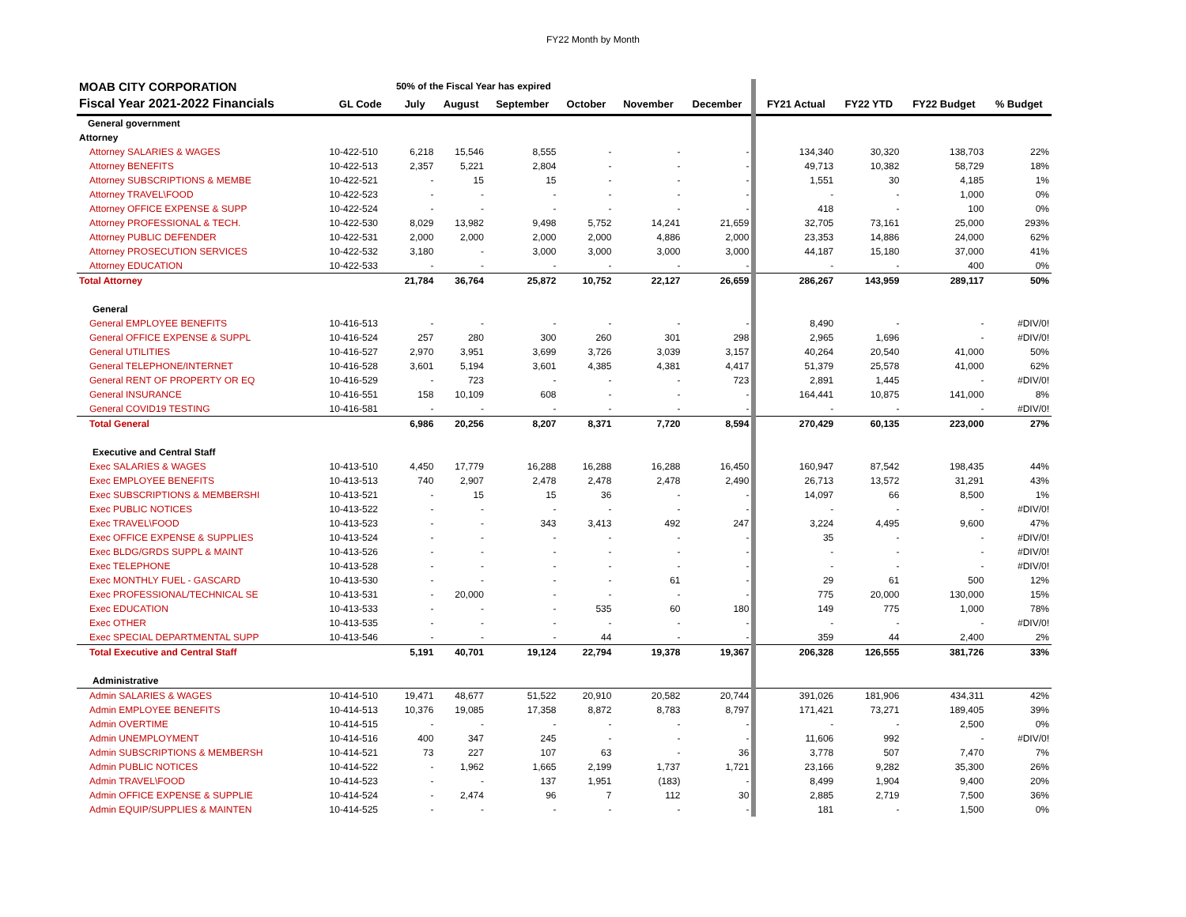FY22 Month by Month
| MOAB CITY CORPORATION | | 50% of the Fiscal Year has expired | | | | | | | | | |
| Fiscal Year 2021-2022 Financials | GL Code | July | August | September | October | November | December | FY21 Actual | FY22 YTD | FY22 Budget | % Budget |
| General government | | | | | | | | | | | |
| Attorney | | | | | | | | | | | |
| Attorney SALARIES & WAGES | 10-422-510 | 6,218 | 15,546 | 8,555 | - | - | - | 134,340 | 30,320 | 138,703 | 22% |
| Attorney BENEFITS | 10-422-513 | 2,357 | 5,221 | 2,804 | - | - | - | 49,713 | 10,382 | 58,729 | 18% |
| Attorney SUBSCRIPTIONS & MEMBE | 10-422-521 | - | 15 | 15 | - | - | - | 1,551 | 30 | 4,185 | 1% |
| Attorney TRAVEL\FOOD | 10-422-523 | - | - | - | - | - | - | - | - | 1,000 | 0% |
| Attorney OFFICE EXPENSE & SUPP | 10-422-524 | - | - | - | - | - | - | 418 | - | 100 | 0% |
| Attorney PROFESSIONAL & TECH. | 10-422-530 | 8,029 | 13,982 | 9,498 | 5,752 | 14,241 | 21,659 | 32,705 | 73,161 | 25,000 | 293% |
| Attorney PUBLIC DEFENDER | 10-422-531 | 2,000 | 2,000 | 2,000 | 2,000 | 4,886 | 2,000 | 23,353 | 14,886 | 24,000 | 62% |
| Attorney PROSECUTION SERVICES | 10-422-532 | 3,180 | - | 3,000 | 3,000 | 3,000 | 3,000 | 44,187 | 15,180 | 37,000 | 41% |
| Attorney EDUCATION | 10-422-533 | - | - | - | - | - | - | - | - | 400 | 0% |
| Total Attorney | | 21,784 | 36,764 | 25,872 | 10,752 | 22,127 | 26,659 | 286,267 | 143,959 | 289,117 | 50% |
| General | | | | | | | | | | | |
| General EMPLOYEE BENEFITS | 10-416-513 | - | - | - | - | - | - | 8,490 | - | - | #DIV/0! |
| General OFFICE EXPENSE & SUPPL | 10-416-524 | 257 | 280 | 300 | 260 | 301 | 298 | 2,965 | 1,696 | - | #DIV/0! |
| General UTILITIES | 10-416-527 | 2,970 | 3,951 | 3,699 | 3,726 | 3,039 | 3,157 | 40,264 | 20,540 | 41,000 | 50% |
| General TELEPHONE/INTERNET | 10-416-528 | 3,601 | 5,194 | 3,601 | 4,385 | 4,381 | 4,417 | 51,379 | 25,578 | 41,000 | 62% |
| General RENT OF PROPERTY OR EQ | 10-416-529 | - | 723 | - | - | - | 723 | 2,891 | 1,445 | - | #DIV/0! |
| General INSURANCE | 10-416-551 | 158 | 10,109 | 608 | - | - | - | 164,441 | 10,875 | 141,000 | 8% |
| General COVID19 TESTING | 10-416-581 | - | - | - | - | - | - | - | - | - | #DIV/0! |
| Total General | | 6,986 | 20,256 | 8,207 | 8,371 | 7,720 | 8,594 | 270,429 | 60,135 | 223,000 | 27% |
| Executive and Central Staff | | | | | | | | | | | |
| Exec SALARIES & WAGES | 10-413-510 | 4,450 | 17,779 | 16,288 | 16,288 | 16,288 | 16,450 | 160,947 | 87,542 | 198,435 | 44% |
| Exec EMPLOYEE BENEFITS | 10-413-513 | 740 | 2,907 | 2,478 | 2,478 | 2,478 | 2,490 | 26,713 | 13,572 | 31,291 | 43% |
| Exec SUBSCRIPTIONS & MEMBERSHI | 10-413-521 | - | 15 | 15 | 36 | - | - | 14,097 | 66 | 8,500 | 1% |
| Exec PUBLIC NOTICES | 10-413-522 | - | - | - | - | - | - | - | - | - | #DIV/0! |
| Exec TRAVEL\FOOD | 10-413-523 | - | - | 343 | 3,413 | 492 | 247 | 3,224 | 4,495 | 9,600 | 47% |
| Exec OFFICE EXPENSE & SUPPLIES | 10-413-524 | - | - | - | - | - | - | 35 | - | - | #DIV/0! |
| Exec BLDG/GRDS SUPPL & MAINT | 10-413-526 | - | - | - | - | - | - | - | - | - | #DIV/0! |
| Exec TELEPHONE | 10-413-528 | - | - | - | - | - | - | - | - | - | #DIV/0! |
| Exec MONTHLY FUEL - GASCARD | 10-413-530 | - | - | - | - | 61 | - | 29 | 61 | 500 | 12% |
| Exec PROFESSIONAL/TECHNICAL SE | 10-413-531 | - | 20,000 | - | - | - | - | 775 | 20,000 | 130,000 | 15% |
| Exec EDUCATION | 10-413-533 | - | - | - | 535 | 60 | 180 | 149 | 775 | 1,000 | 78% |
| Exec OTHER | 10-413-535 | - | - | - | - | - | - | - | - | - | #DIV/0! |
| Exec SPECIAL DEPARTMENTAL SUPP | 10-413-546 | - | - | - | 44 | - | - | 359 | 44 | 2,400 | 2% |
| Total Executive and Central Staff | | 5,191 | 40,701 | 19,124 | 22,794 | 19,378 | 19,367 | 206,328 | 126,555 | 381,726 | 33% |
| Administrative | | | | | | | | | | | |
| Admin SALARIES & WAGES | 10-414-510 | 19,471 | 48,677 | 51,522 | 20,910 | 20,582 | 20,744 | 391,026 | 181,906 | 434,311 | 42% |
| Admin EMPLOYEE BENEFITS | 10-414-513 | 10,376 | 19,085 | 17,358 | 8,872 | 8,783 | 8,797 | 171,421 | 73,271 | 189,405 | 39% |
| Admin OVERTIME | 10-414-515 | - | - | - | - | - | - | - | - | 2,500 | 0% |
| Admin UNEMPLOYMENT | 10-414-516 | 400 | 347 | 245 | - | - | - | 11,606 | 992 | - | #DIV/0! |
| Admin SUBSCRIPTIONS & MEMBERSH | 10-414-521 | 73 | 227 | 107 | 63 | - | 36 | 3,778 | 507 | 7,470 | 7% |
| Admin PUBLIC NOTICES | 10-414-522 | - | 1,962 | 1,665 | 2,199 | 1,737 | 1,721 | 23,166 | 9,282 | 35,300 | 26% |
| Admin TRAVEL\FOOD | 10-414-523 | - | - | 137 | 1,951 | (183) | - | 8,499 | 1,904 | 9,400 | 20% |
| Admin OFFICE EXPENSE & SUPPLIE | 10-414-524 | - | 2,474 | 96 | 7 | 112 | 30 | 2,885 | 2,719 | 7,500 | 36% |
| Admin EQUIP/SUPPLIES & MAINTEN | 10-414-525 | - | - | - | - | - | - | 181 | - | 1,500 | 0% |